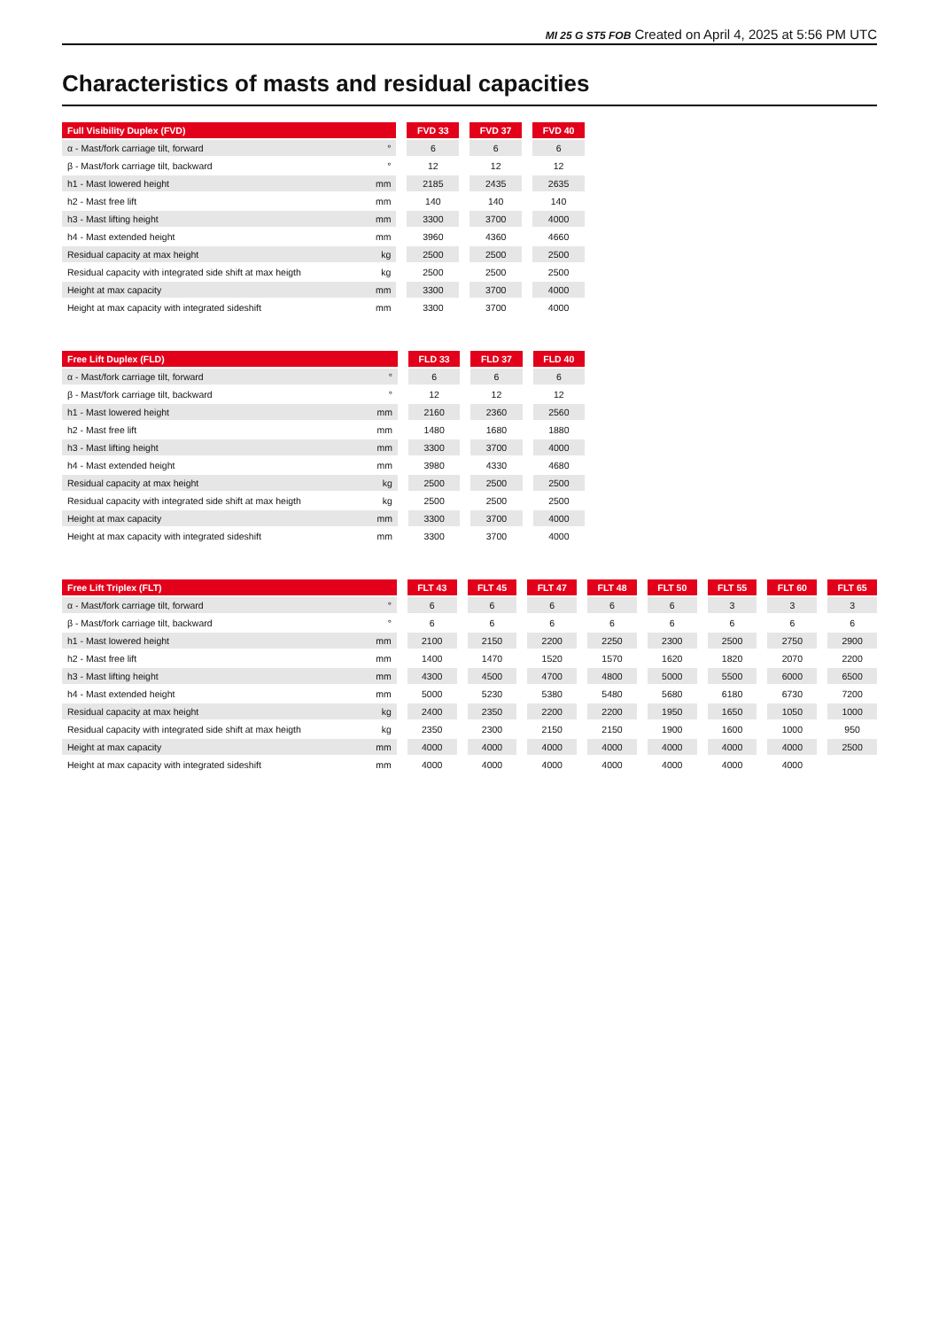MI 25 G ST5 FOB Created on April 4, 2025 at 5:56 PM UTC
Characteristics of masts and residual capacities
| Full Visibility Duplex (FVD) | | | FVD 33 | | FVD 37 | | FVD 40 |
| α - Mast/fork carriage tilt, forward | ° | | 6 | | 6 | | 6 |
| β - Mast/fork carriage tilt, backward | ° | | 12 | | 12 | | 12 |
| h1 - Mast lowered height | mm | | 2185 | | 2435 | | 2635 |
| h2 - Mast free lift | mm | | 140 | | 140 | | 140 |
| h3 - Mast lifting height | mm | | 3300 | | 3700 | | 4000 |
| h4 - Mast extended height | mm | | 3960 | | 4360 | | 4660 |
| Residual capacity at max height | kg | | 2500 | | 2500 | | 2500 |
| Residual capacity with integrated side shift at max heigth | kg | | 2500 | | 2500 | | 2500 |
| Height at max capacity | mm | | 3300 | | 3700 | | 4000 |
| Height at max capacity with integrated sideshift | mm | | 3300 | | 3700 | | 4000 |
| Free Lift Duplex (FLD) | | | FLD 33 | | FLD 37 | | FLD 40 |
| α - Mast/fork carriage tilt, forward | ° | | 6 | | 6 | | 6 |
| β - Mast/fork carriage tilt, backward | ° | | 12 | | 12 | | 12 |
| h1 - Mast lowered height | mm | | 2160 | | 2360 | | 2560 |
| h2 - Mast free lift | mm | | 1480 | | 1680 | | 1880 |
| h3 - Mast lifting height | mm | | 3300 | | 3700 | | 4000 |
| h4 - Mast extended height | mm | | 3980 | | 4330 | | 4680 |
| Residual capacity at max height | kg | | 2500 | | 2500 | | 2500 |
| Residual capacity with integrated side shift at max heigth | kg | | 2500 | | 2500 | | 2500 |
| Height at max capacity | mm | | 3300 | | 3700 | | 4000 |
| Height at max capacity with integrated sideshift | mm | | 3300 | | 3700 | | 4000 |
| Free Lift Triplex (FLT) | | | FLT 43 | | FLT 45 | | FLT 47 | | FLT 48 | | FLT 50 | | FLT 55 | | FLT 60 | | FLT 65 |
| α - Mast/fork carriage tilt, forward | ° | | 6 | | 6 | | 6 | | 6 | | 6 | | 3 | | 3 | | 3 |
| β - Mast/fork carriage tilt, backward | ° | | 6 | | 6 | | 6 | | 6 | | 6 | | 6 | | 6 | | 6 |
| h1 - Mast lowered height | mm | | 2100 | | 2150 | | 2200 | | 2250 | | 2300 | | 2500 | | 2750 | | 2900 |
| h2 - Mast free lift | mm | | 1400 | | 1470 | | 1520 | | 1570 | | 1620 | | 1820 | | 2070 | | 2200 |
| h3 - Mast lifting height | mm | | 4300 | | 4500 | | 4700 | | 4800 | | 5000 | | 5500 | | 6000 | | 6500 |
| h4 - Mast extended height | mm | | 5000 | | 5230 | | 5380 | | 5480 | | 5680 | | 6180 | | 6730 | | 7200 |
| Residual capacity at max height | kg | | 2400 | | 2350 | | 2200 | | 2200 | | 1950 | | 1650 | | 1050 | | 1000 |
| Residual capacity with integrated side shift at max heigth | kg | | 2350 | | 2300 | | 2150 | | 2150 | | 1900 | | 1600 | | 1000 | | 950 |
| Height at max capacity | mm | | 4000 | | 4000 | | 4000 | | 4000 | | 4000 | | 4000 | | 4000 | | 2500 |
| Height at max capacity with integrated sideshift | mm | | 4000 | | 4000 | | 4000 | | 4000 | | 4000 | | 4000 | | 4000 | | |